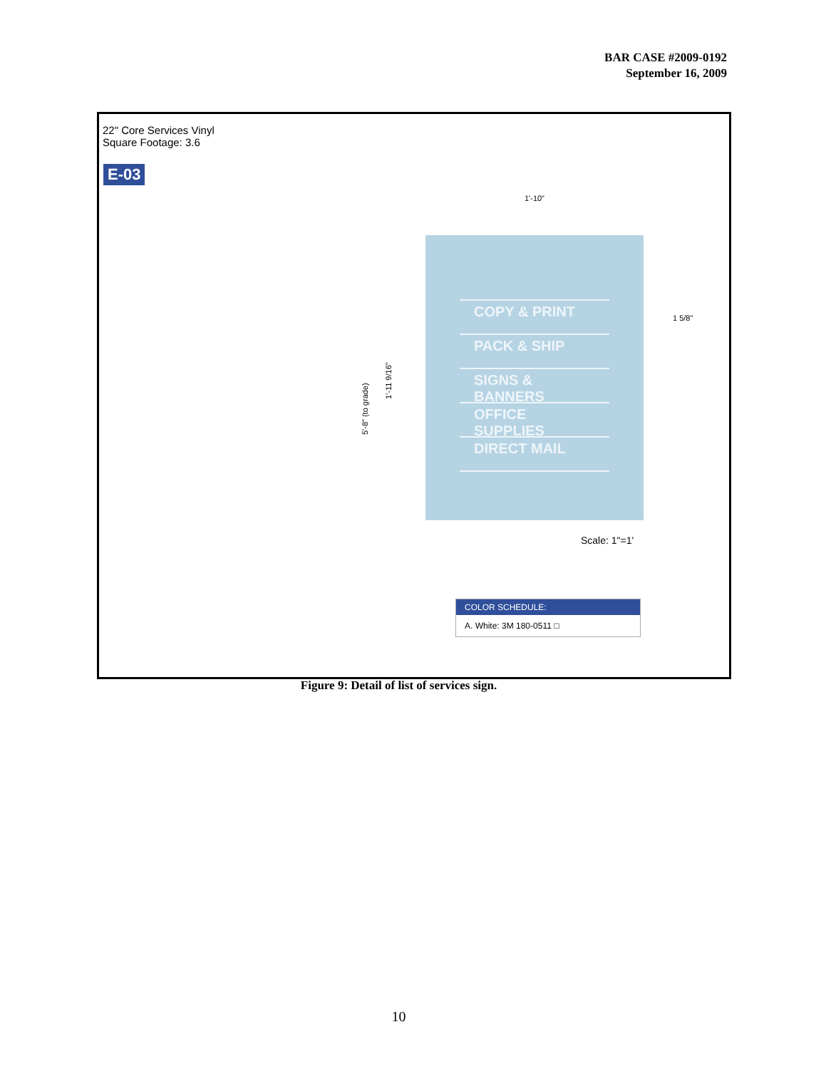BAR CASE #2009-0192
September 16, 2009
22" Core Services Vinyl
Square Footage: 3.6
E-03
1'-10"
COPY & PRINT
PACK & SHIP
SIGNS & BANNERS
OFFICE SUPPLIES
DIRECT MAIL
1 5/8"
5'-8" (to grade)
1'-11 9/16"
Scale: 1"=1'
COLOR SCHEDULE:
A. White: 3M 180-0511 □
Figure 9: Detail of list of services sign.
10